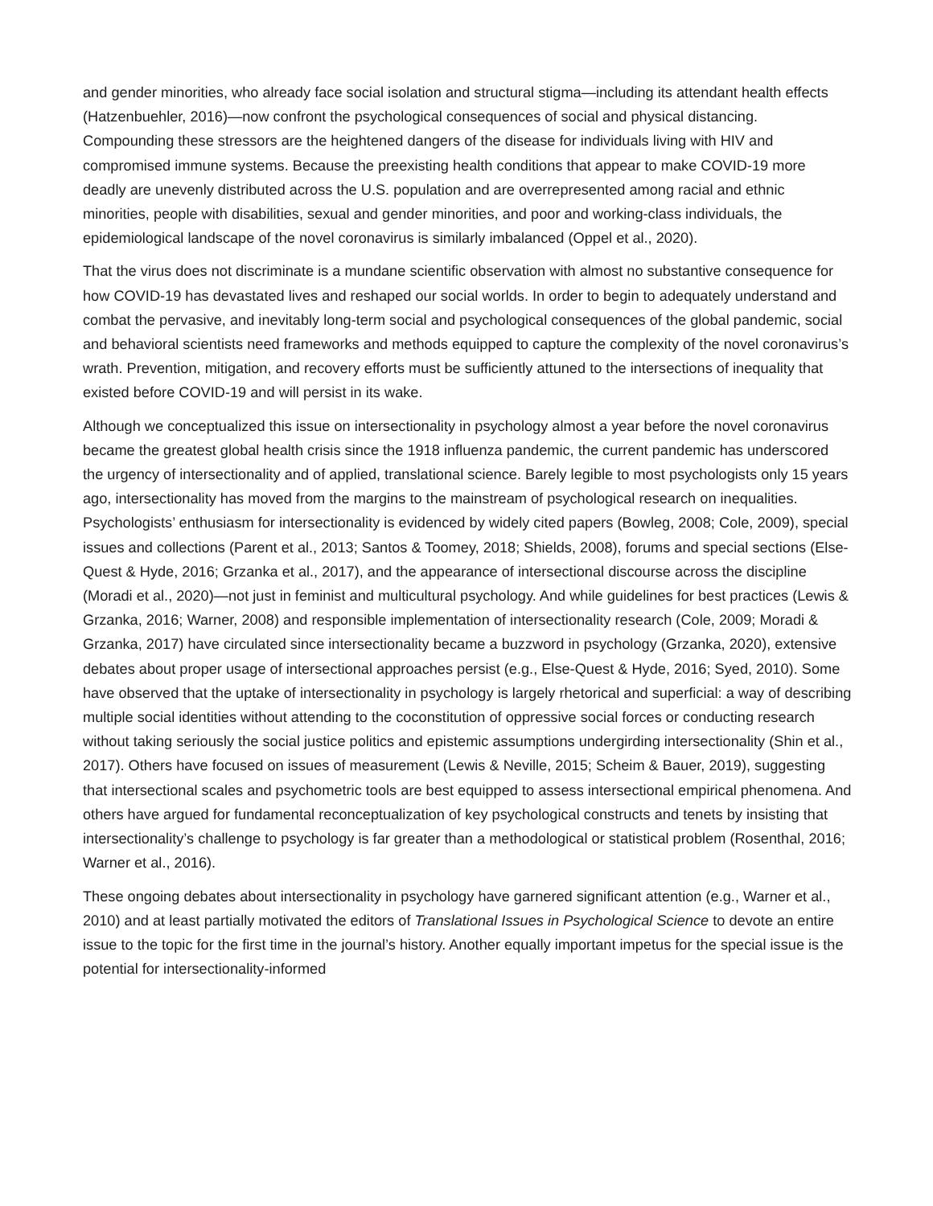and gender minorities, who already face social isolation and structural stigma—including its attendant health effects (Hatzenbuehler, 2016)—now confront the psychological consequences of social and physical distancing. Compounding these stressors are the heightened dangers of the disease for individuals living with HIV and compromised immune systems. Because the preexisting health conditions that appear to make COVID-19 more deadly are unevenly distributed across the U.S. population and are overrepresented among racial and ethnic minorities, people with disabilities, sexual and gender minorities, and poor and working-class individuals, the epidemiological landscape of the novel coronavirus is similarly imbalanced (Oppel et al., 2020).
That the virus does not discriminate is a mundane scientific observation with almost no substantive consequence for how COVID-19 has devastated lives and reshaped our social worlds. In order to begin to adequately understand and combat the pervasive, and inevitably long-term social and psychological consequences of the global pandemic, social and behavioral scientists need frameworks and methods equipped to capture the complexity of the novel coronavirus’s wrath. Prevention, mitigation, and recovery efforts must be sufficiently attuned to the intersections of inequality that existed before COVID-19 and will persist in its wake.
Although we conceptualized this issue on intersectionality in psychology almost a year before the novel coronavirus became the greatest global health crisis since the 1918 influenza pandemic, the current pandemic has underscored the urgency of intersectionality and of applied, translational science. Barely legible to most psychologists only 15 years ago, intersectionality has moved from the margins to the mainstream of psychological research on inequalities. Psychologists’ enthusiasm for intersectionality is evidenced by widely cited papers (Bowleg, 2008; Cole, 2009), special issues and collections (Parent et al., 2013; Santos & Toomey, 2018; Shields, 2008), forums and special sections (Else-Quest & Hyde, 2016; Grzanka et al., 2017), and the appearance of intersectional discourse across the discipline (Moradi et al., 2020)—not just in feminist and multicultural psychology. And while guidelines for best practices (Lewis & Grzanka, 2016; Warner, 2008) and responsible implementation of intersectionality research (Cole, 2009; Moradi & Grzanka, 2017) have circulated since intersectionality became a buzzword in psychology (Grzanka, 2020), extensive debates about proper usage of intersectional approaches persist (e.g., Else-Quest & Hyde, 2016; Syed, 2010). Some have observed that the uptake of intersectionality in psychology is largely rhetorical and superficial: a way of describing multiple social identities without attending to the coconstitution of oppressive social forces or conducting research without taking seriously the social justice politics and epistemic assumptions undergirding intersectionality (Shin et al., 2017). Others have focused on issues of measurement (Lewis & Neville, 2015; Scheim & Bauer, 2019), suggesting that intersectional scales and psychometric tools are best equipped to assess intersectional empirical phenomena. And others have argued for fundamental reconceptualization of key psychological constructs and tenets by insisting that intersectionality’s challenge to psychology is far greater than a methodological or statistical problem (Rosenthal, 2016; Warner et al., 2016).
These ongoing debates about intersectionality in psychology have garnered significant attention (e.g., Warner et al., 2010) and at least partially motivated the editors of Translational Issues in Psychological Science to devote an entire issue to the topic for the first time in the journal’s history. Another equally important impetus for the special issue is the potential for intersectionality-informed